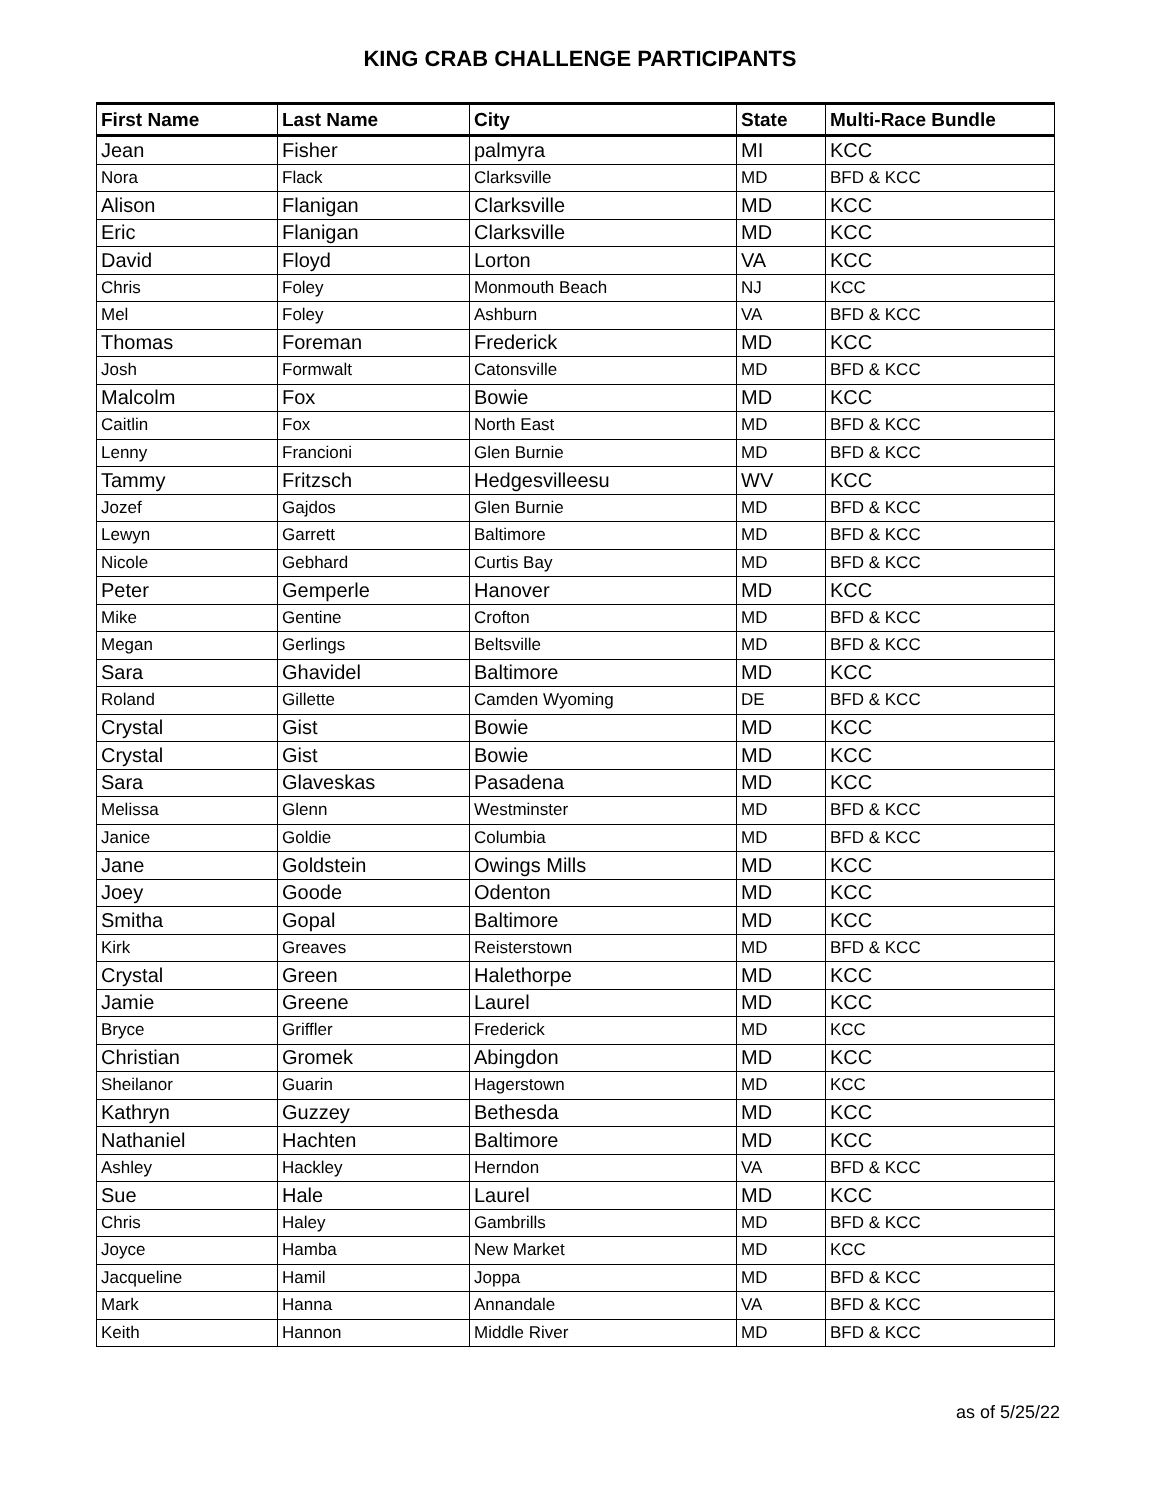KING CRAB CHALLENGE PARTICIPANTS
| First Name | Last Name | City | State | Multi-Race Bundle |
| --- | --- | --- | --- | --- |
| Jean | Fisher | palmyra | MI | KCC |
| Nora | Flack | Clarksville | MD | BFD & KCC |
| Alison | Flanigan | Clarksville | MD | KCC |
| Eric | Flanigan | Clarksville | MD | KCC |
| David | Floyd | Lorton | VA | KCC |
| Chris | Foley | Monmouth Beach | NJ | KCC |
| Mel | Foley | Ashburn | VA | BFD & KCC |
| Thomas | Foreman | Frederick | MD | KCC |
| Josh | Formwalt | Catonsville | MD | BFD & KCC |
| Malcolm | Fox | Bowie | MD | KCC |
| Caitlin | Fox | North East | MD | BFD & KCC |
| Lenny | Francioni | Glen Burnie | MD | BFD & KCC |
| Tammy | Fritzsch | Hedgesvilleesu | WV | KCC |
| Jozef | Gajdos | Glen Burnie | MD | BFD & KCC |
| Lewyn | Garrett | Baltimore | MD | BFD & KCC |
| Nicole | Gebhard | Curtis Bay | MD | BFD & KCC |
| Peter | Gemperle | Hanover | MD | KCC |
| Mike | Gentine | Crofton | MD | BFD & KCC |
| Megan | Gerlings | Beltsville | MD | BFD & KCC |
| Sara | Ghavidel | Baltimore | MD | KCC |
| Roland | Gillette | Camden Wyoming | DE | BFD & KCC |
| Crystal | Gist | Bowie | MD | KCC |
| Crystal | Gist | Bowie | MD | KCC |
| Sara | Glaveskas | Pasadena | MD | KCC |
| Melissa | Glenn | Westminster | MD | BFD & KCC |
| Janice | Goldie | Columbia | MD | BFD & KCC |
| Jane | Goldstein | Owings Mills | MD | KCC |
| Joey | Goode | Odenton | MD | KCC |
| Smitha | Gopal | Baltimore | MD | KCC |
| Kirk | Greaves | Reisterstown | MD | BFD & KCC |
| Crystal | Green | Halethorpe | MD | KCC |
| Jamie | Greene | Laurel | MD | KCC |
| Bryce | Griffler | Frederick | MD | KCC |
| Christian | Gromek | Abingdon | MD | KCC |
| Sheilanor | Guarin | Hagerstown | MD | KCC |
| Kathryn | Guzzey | Bethesda | MD | KCC |
| Nathaniel | Hachten | Baltimore | MD | KCC |
| Ashley | Hackley | Herndon | VA | BFD & KCC |
| Sue | Hale | Laurel | MD | KCC |
| Chris | Haley | Gambrills | MD | BFD & KCC |
| Joyce | Hamba | New Market | MD | KCC |
| Jacqueline | Hamil | Joppa | MD | BFD & KCC |
| Mark | Hanna | Annandale | VA | BFD & KCC |
| Keith | Hannon | Middle River | MD | BFD & KCC |
as of 5/25/22